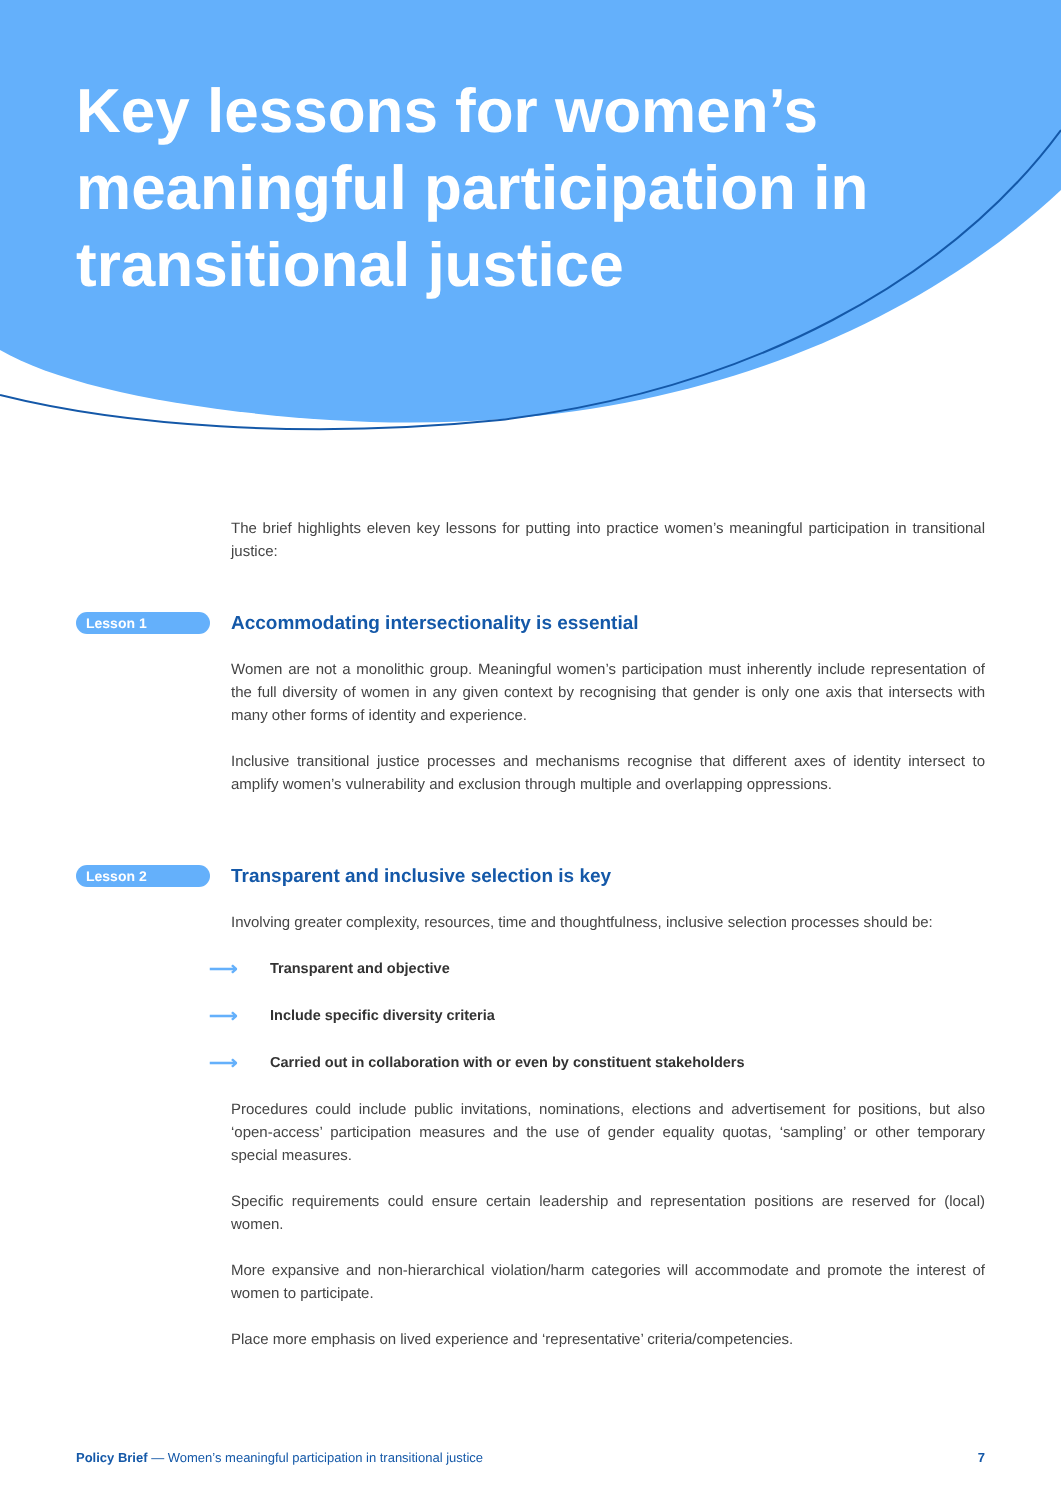Key lessons for women’s meaningful participation in transitional justice
The brief highlights eleven key lessons for putting into practice women’s meaningful participation in transitional justice:
Lesson 1
Accommodating intersectionality is essential
Women are not a monolithic group. Meaningful women’s participation must inherently include representation of the full diversity of women in any given context by recognising that gender is only one axis that intersects with many other forms of identity and experience.
Inclusive transitional justice processes and mechanisms recognise that different axes of identity intersect to amplify women’s vulnerability and exclusion through multiple and overlapping oppressions.
Lesson 2
Transparent and inclusive selection is key
Involving greater complexity, resources, time and thoughtfulness, inclusive selection processes should be:
⟶ Transparent and objective
⟶ Include specific diversity criteria
⟶ Carried out in collaboration with or even by constituent stakeholders
Procedures could include public invitations, nominations, elections and advertisement for positions, but also ‘open-access’ participation measures and the use of gender equality quotas, ‘sampling’ or other temporary special measures.
Specific requirements could ensure certain leadership and representation positions are reserved for (local) women.
More expansive and non-hierarchical violation/harm categories will accommodate and promote the interest of women to participate.
Place more emphasis on lived experience and ‘representative’ criteria/competencies.
Policy Brief — Women’s meaningful participation in transitional justice 7